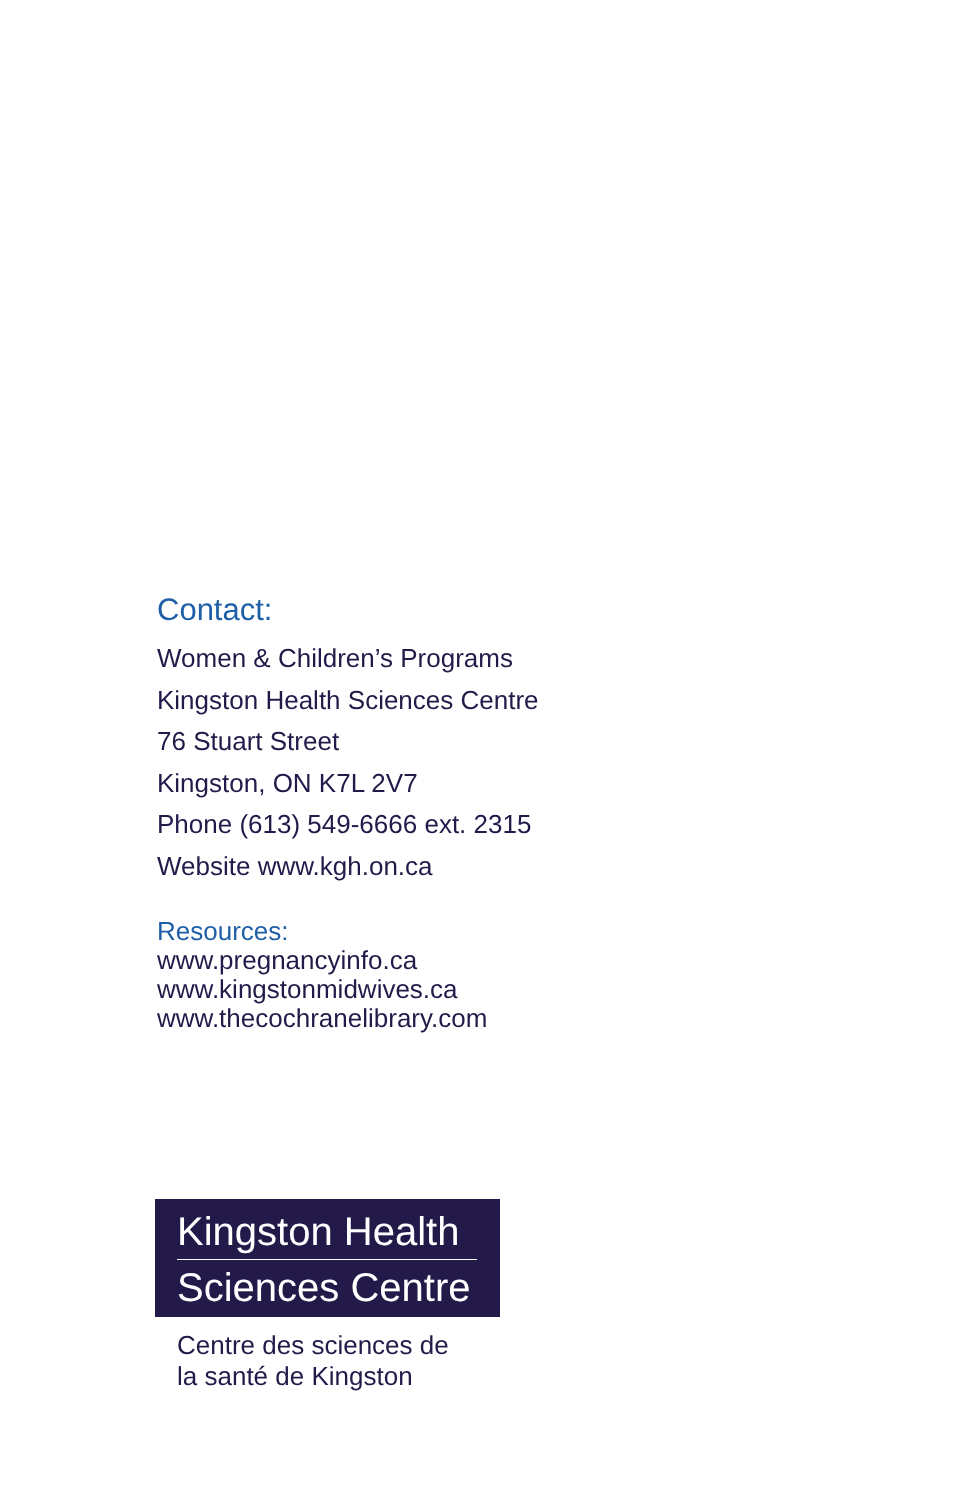Contact:
Women & Children’s Programs
Kingston Health Sciences Centre
76 Stuart Street
Kingston, ON K7L 2V7
Phone (613) 549-6666 ext. 2315
Website www.kgh.on.ca
Resources:
www.pregnancyinfo.ca
www.kingstonmidwives.ca
www.thecochranelibrary.com
Kingston Health
Sciences Centre
Centre des sciences de
la santé de Kingston